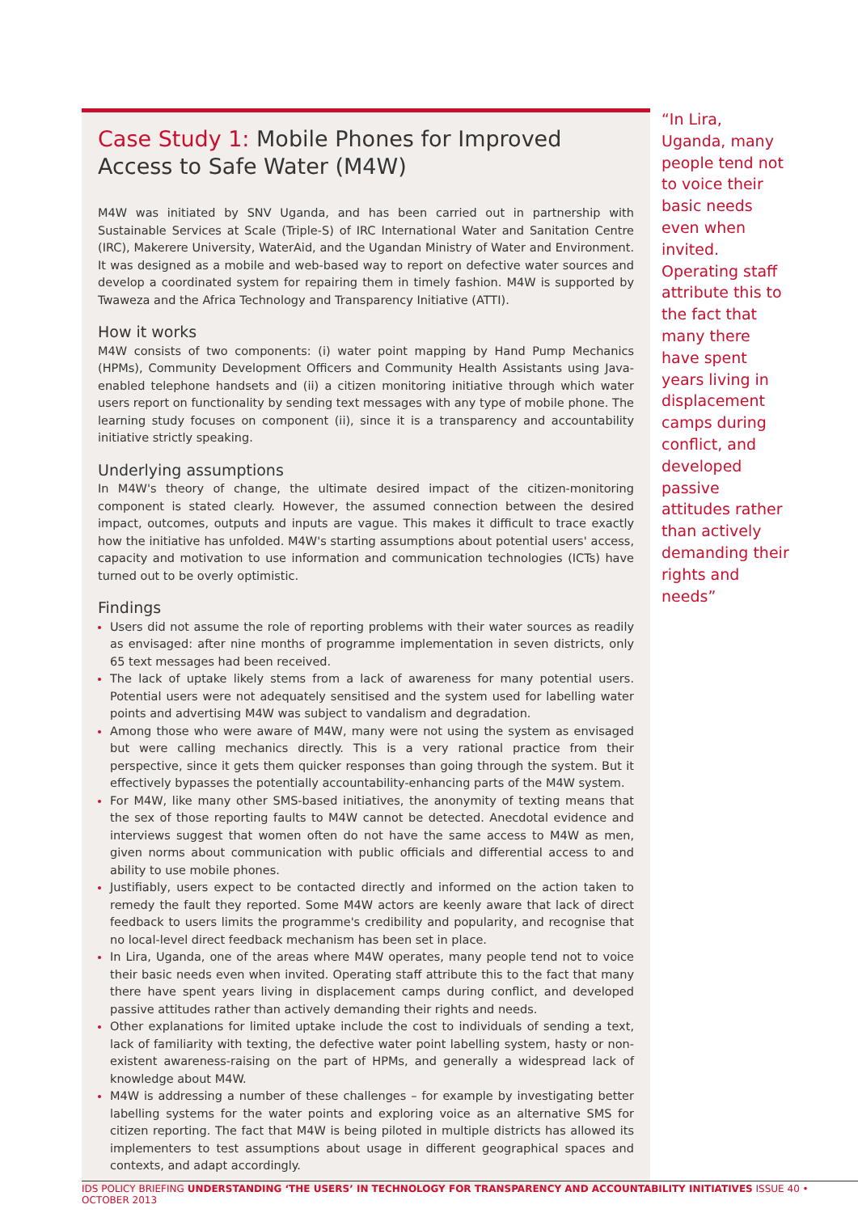Case Study 1: Mobile Phones for Improved Access to Safe Water (M4W)
M4W was initiated by SNV Uganda, and has been carried out in partnership with Sustainable Services at Scale (Triple-S) of IRC International Water and Sanitation Centre (IRC), Makerere University, WaterAid, and the Ugandan Ministry of Water and Environment. It was designed as a mobile and web-based way to report on defective water sources and develop a coordinated system for repairing them in timely fashion. M4W is supported by Twaweza and the Africa Technology and Transparency Initiative (ATTI).
How it works
M4W consists of two components: (i) water point mapping by Hand Pump Mechanics (HPMs), Community Development Officers and Community Health Assistants using Java-enabled telephone handsets and (ii) a citizen monitoring initiative through which water users report on functionality by sending text messages with any type of mobile phone. The learning study focuses on component (ii), since it is a transparency and accountability initiative strictly speaking.
Underlying assumptions
In M4W's theory of change, the ultimate desired impact of the citizen-monitoring component is stated clearly. However, the assumed connection between the desired impact, outcomes, outputs and inputs are vague. This makes it difficult to trace exactly how the initiative has unfolded. M4W's starting assumptions about potential users' access, capacity and motivation to use information and communication technologies (ICTs) have turned out to be overly optimistic.
Findings
Users did not assume the role of reporting problems with their water sources as readily as envisaged: after nine months of programme implementation in seven districts, only 65 text messages had been received.
The lack of uptake likely stems from a lack of awareness for many potential users. Potential users were not adequately sensitised and the system used for labelling water points and advertising M4W was subject to vandalism and degradation.
Among those who were aware of M4W, many were not using the system as envisaged but were calling mechanics directly. This is a very rational practice from their perspective, since it gets them quicker responses than going through the system. But it effectively bypasses the potentially accountability-enhancing parts of the M4W system.
For M4W, like many other SMS-based initiatives, the anonymity of texting means that the sex of those reporting faults to M4W cannot be detected. Anecdotal evidence and interviews suggest that women often do not have the same access to M4W as men, given norms about communication with public officials and differential access to and ability to use mobile phones.
Justifiably, users expect to be contacted directly and informed on the action taken to remedy the fault they reported. Some M4W actors are keenly aware that lack of direct feedback to users limits the programme's credibility and popularity, and recognise that no local-level direct feedback mechanism has been set in place.
In Lira, Uganda, one of the areas where M4W operates, many people tend not to voice their basic needs even when invited. Operating staff attribute this to the fact that many there have spent years living in displacement camps during conflict, and developed passive attitudes rather than actively demanding their rights and needs.
Other explanations for limited uptake include the cost to individuals of sending a text, lack of familiarity with texting, the defective water point labelling system, hasty or non-existent awareness-raising on the part of HPMs, and generally a widespread lack of knowledge about M4W.
M4W is addressing a number of these challenges – for example by investigating better labelling systems for the water points and exploring voice as an alternative SMS for citizen reporting. The fact that M4W is being piloted in multiple districts has allowed its implementers to test assumptions about usage in different geographical spaces and contexts, and adapt accordingly.
“In Lira, Uganda, many people tend not to voice their basic needs even when invited. Operating staff attribute this to the fact that many there have spent years living in displacement camps during conflict, and developed passive attitudes rather than actively demanding their rights and needs”
IDS POLICY BRIEFING UNDERSTANDING ‘THE USERS’ IN TECHNOLOGY FOR TRANSPARENCY AND ACCOUNTABILITY INITIATIVES ISSUE 40 • OCTOBER 2013